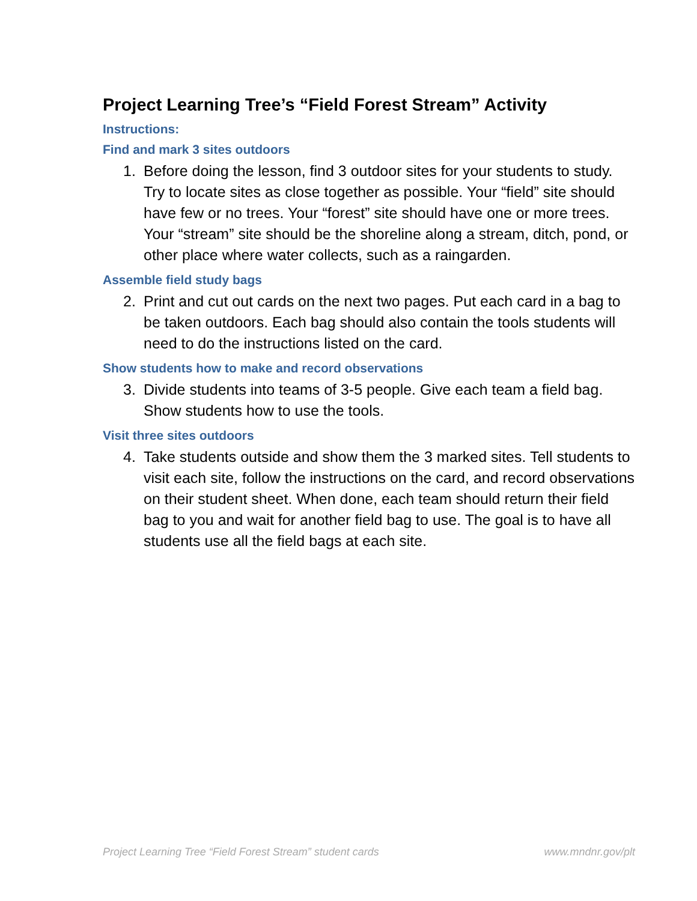Project Learning Tree’s “Field Forest Stream” Activity
Instructions:
Find and mark 3 sites outdoors
1. Before doing the lesson, find 3 outdoor sites for your students to study. Try to locate sites as close together as possible. Your “field” site should have few or no trees. Your “forest” site should have one or more trees. Your “stream” site should be the shoreline along a stream, ditch, pond, or other place where water collects, such as a raingarden.
Assemble field study bags
2. Print and cut out cards on the next two pages. Put each card in a bag to be taken outdoors. Each bag should also contain the tools students will need to do the instructions listed on the card.
Show students how to make and record observations
3. Divide students into teams of 3-5 people. Give each team a field bag. Show students how to use the tools.
Visit three sites outdoors
4. Take students outside and show them the 3 marked sites. Tell students to visit each site, follow the instructions on the card, and record observations on their student sheet. When done, each team should return their field bag to you and wait for another field bag to use. The goal is to have all students use all the field bags at each site.
Project Learning Tree “Field Forest Stream” student cards
www.mndnr.gov/plt